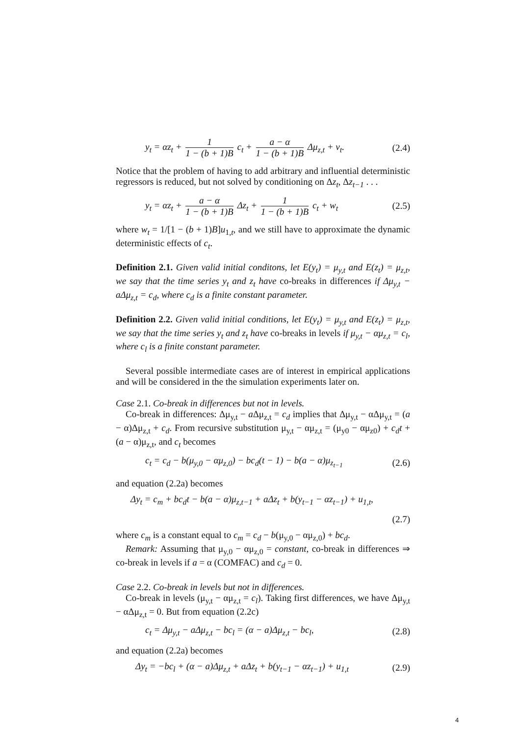y<sub>t</sub> = αz<sub>t</sub> + 1 1 − (b + 1)B c<sub>t</sub> + a − α 1 − (b + 1)B Δμ<sub>z,t</sub> + v<sub>t</sub>. (2.4)
Notice that the problem of having to add arbitrary and influential deterministic regressors is reduced, but not solved by conditioning on Δz<sub>t</sub>, Δz<sub>t−1</sub> . . .
y<sub>t</sub> = αz<sub>t</sub> + a − α 1 − (b + 1)B Δz<sub>t</sub> + 1 1 − (b + 1)B c<sub>t</sub> + w<sub>t</sub> (2.5)
where w<sub>t</sub> = 1/[1 − (b + 1)B]u<sub>1,t</sub>, and we still have to approximate the dynamic deterministic effects of c<sub>t</sub>.
Definition 2.1. Given valid initial conditons, let E(y<sub>t</sub>) = μ<sub>y,t</sub> and E(z<sub>t</sub>) = μ<sub>z,t</sub>, we say that the time series y<sub>t</sub> and z<sub>t</sub> have co-breaks in differences if Δμ<sub>y,t</sub> − aΔμ<sub>z,t</sub> = c<sub>d</sub>, where c<sub>d</sub> is a finite constant parameter.
Definition 2.2. Given valid initial conditions, let E(y<sub>t</sub>) = μ<sub>y,t</sub> and E(z<sub>t</sub>) = μ<sub>z,t</sub>, we say that the time series y<sub>t</sub> and z<sub>t</sub> have co-breaks in levels if μ<sub>y,t</sub> − αμ<sub>z,t</sub> = c<sub>l</sub>, where c<sub>l</sub> is a finite constant parameter.
Several possible intermediate cases are of interest in empirical applications and will be considered in the the simulation experiments later on.
Case 2.1. Co-break in differences but not in levels.
Co-break in differences: Δμ<sub>y,t</sub> − a Δμ<sub>z,t</sub> = c<sub>d</sub> implies that Δμ<sub>y,t</sub> − αΔμ<sub>y,t</sub> = (a − α)Δμ<sub>z,t</sub> + c<sub>d</sub>. From recursive substitution μ<sub>y,t</sub> − αμ<sub>z,t</sub> = (μ<sub>y0</sub> − αμ<sub>z0</sub>) + c<sub>d</sub>t + (a − α)μ<sub>z,t</sub>, and c<sub>t</sub> becomes
c<sub>t</sub> = c<sub>d</sub> − b(μ<sub>y,0</sub> − αμ<sub>z,0</sub>) − bc<sub>d</sub>(t − 1) − b(a − α)μ<sub>z<sub>t−1</sub></sub> (2.6)
and equation (2.2a) becomes
Δy<sub>t</sub> = c<sub>m</sub> + bc<sub>d</sub>t − b(a − α)μ<sub>z,t−1</sub> + aΔz<sub>t</sub> + b(y<sub>t−1</sub> − αz<sub>t−1</sub>) + u<sub>1,t</sub>,
(2.7)
where c<sub>m</sub> is a constant equal to c<sub>m</sub> = c<sub>d</sub> − b(μ<sub>y,0</sub> − αμ<sub>z,0</sub>) + bc<sub>d</sub>.
Remark: Assuming that μ<sub>y,0</sub> − αμ<sub>z,0</sub> = constant, co-break in differences ⇒ co-break in levels if a = α (COMFAC) and c<sub>d</sub> = 0.
Case 2.2. Co-break in levels but not in differences.
Co-break in levels (μ<sub>y,t</sub> − αμ<sub>z,t</sub> = c<sub>l</sub>). Taking first differences, we have Δμ<sub>y,t</sub> − αΔμ<sub>z,t</sub> = 0. But from equation (2.2c)
c<sub>t</sub> = Δμ<sub>y,t</sub> − aΔμ<sub>z,t</sub> − bc<sub>l</sub> = (α − a)Δμ<sub>z,t</sub> − bc<sub>l</sub>, (2.8)
and equation (2.2a) becomes
Δy<sub>t</sub> = −bc<sub>l</sub> + (α − a)Δμ<sub>z,t</sub> + aΔz<sub>t</sub> + b(y<sub>t−1</sub> − αz<sub>t−1</sub>) + u<sub>1,t</sub> (2.9)
4